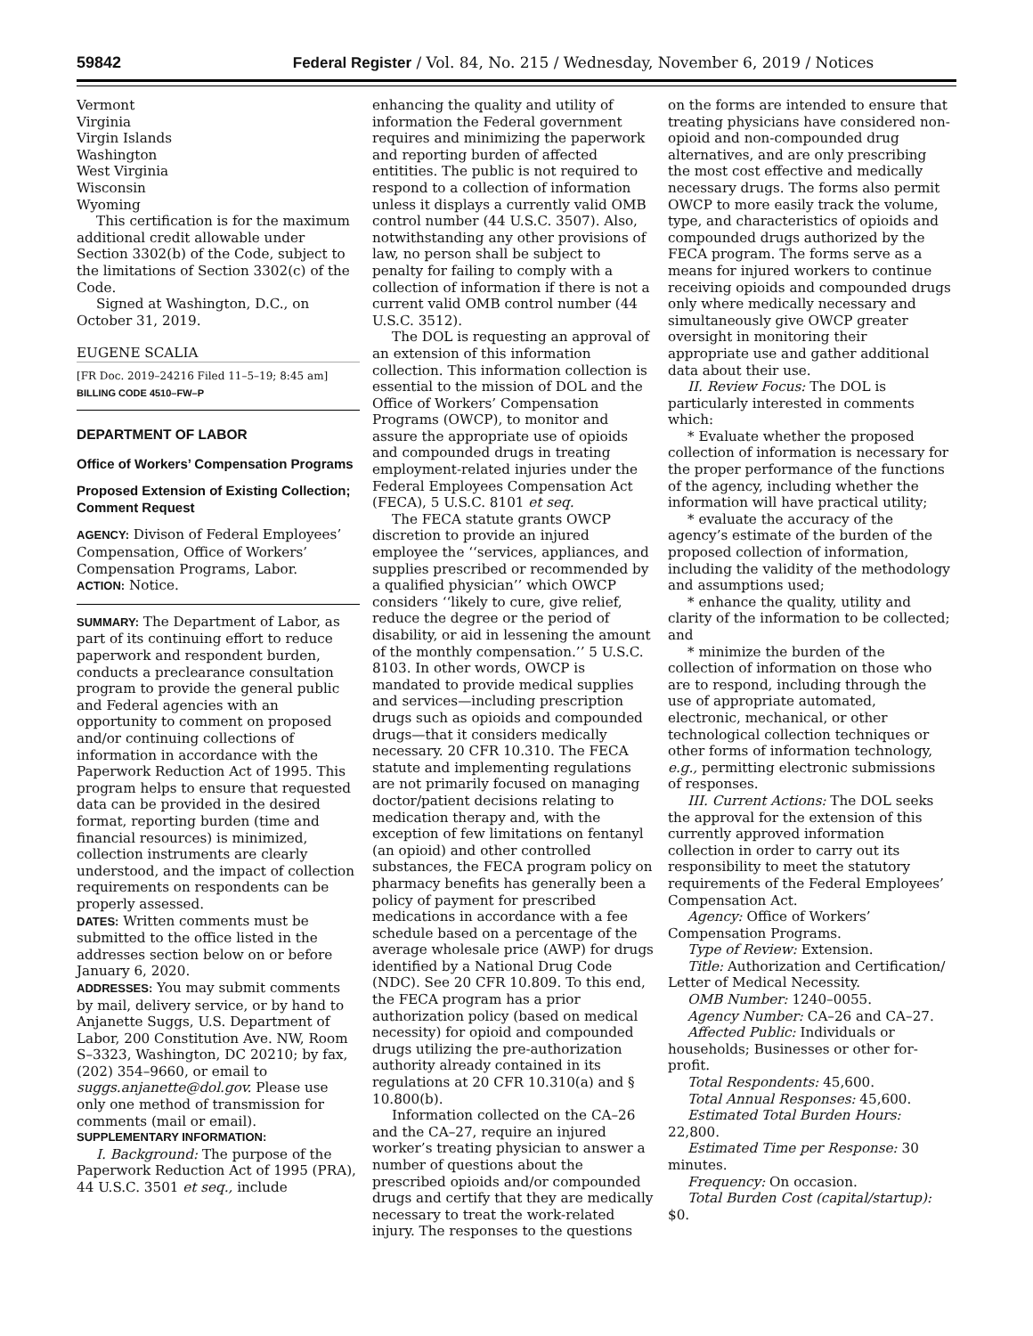59842 Federal Register / Vol. 84, No. 215 / Wednesday, November 6, 2019 / Notices
Vermont
Virginia
Virgin Islands
Washington
West Virginia
Wisconsin
Wyoming
This certification is for the maximum additional credit allowable under Section 3302(b) of the Code, subject to the limitations of Section 3302(c) of the Code.
Signed at Washington, D.C., on October 31, 2019.
EUGENE SCALIA
[FR Doc. 2019–24216 Filed 11–5–19; 8:45 am]
BILLING CODE 4510–FW–P
DEPARTMENT OF LABOR
Office of Workers’ Compensation Programs
Proposed Extension of Existing Collection; Comment Request
AGENCY: Divison of Federal Employees’ Compensation, Office of Workers’ Compensation Programs, Labor.
ACTION: Notice.
SUMMARY: The Department of Labor, as part of its continuing effort to reduce paperwork and respondent burden, conducts a preclearance consultation program to provide the general public and Federal agencies with an opportunity to comment on proposed and/or continuing collections of information in accordance with the Paperwork Reduction Act of 1995. This program helps to ensure that requested data can be provided in the desired format, reporting burden (time and financial resources) is minimized, collection instruments are clearly understood, and the impact of collection requirements on respondents can be properly assessed.
DATES: Written comments must be submitted to the office listed in the addresses section below on or before January 6, 2020.
ADDRESSES: You may submit comments by mail, delivery service, or by hand to Anjanette Suggs, U.S. Department of Labor, 200 Constitution Ave. NW, Room S–3323, Washington, DC 20210; by fax, (202) 354–9660, or email to suggs.anjanette@dol.gov. Please use only one method of transmission for comments (mail or email).
SUPPLEMENTARY INFORMATION:
I. Background: The purpose of the Paperwork Reduction Act of 1995 (PRA), 44 U.S.C. 3501 et seq., include
enhancing the quality and utility of information the Federal government requires and minimizing the paperwork and reporting burden of affected entitities. The public is not required to respond to a collection of information unless it displays a currently valid OMB control number (44 U.S.C. 3507). Also, notwithstanding any other provisions of law, no person shall be subject to penalty for failing to comply with a collection of information if there is not a current valid OMB control number (44 U.S.C. 3512).
The DOL is requesting an approval of an extension of this information collection. This information collection is essential to the mission of DOL and the Office of Workers’ Compensation Programs (OWCP), to monitor and assure the appropriate use of opioids and compounded drugs in treating employment-related injuries under the Federal Employees Compensation Act (FECA), 5 U.S.C. 8101 et seq.
The FECA statute grants OWCP discretion to provide an injured employee the ‘‘services, appliances, and supplies prescribed or recommended by a qualified physician’’ which OWCP considers ‘‘likely to cure, give relief, reduce the degree or the period of disability, or aid in lessening the amount of the monthly compensation.’’ 5 U.S.C. 8103. In other words, OWCP is mandated to provide medical supplies and services—including prescription drugs such as opioids and compounded drugs—that it considers medically necessary. 20 CFR 10.310. The FECA statute and implementing regulations are not primarily focused on managing doctor/patient decisions relating to medication therapy and, with the exception of few limitations on fentanyl (an opioid) and other controlled substances, the FECA program policy on pharmacy benefits has generally been a policy of payment for prescribed medications in accordance with a fee schedule based on a percentage of the average wholesale price (AWP) for drugs identified by a National Drug Code (NDC). See 20 CFR 10.809. To this end, the FECA program has a prior authorization policy (based on medical necessity) for opioid and compounded drugs utilizing the pre-authorization authority already contained in its regulations at 20 CFR 10.310(a) and § 10.800(b).
Information collected on the CA–26 and the CA–27, require an injured worker’s treating physician to answer a number of questions about the prescribed opioids and/or compounded drugs and certify that they are medically necessary to treat the work-related injury. The responses to the questions
on the forms are intended to ensure that treating physicians have considered non-opioid and non-compounded drug alternatives, and are only prescribing the most cost effective and medically necessary drugs. The forms also permit OWCP to more easily track the volume, type, and characteristics of opioids and compounded drugs authorized by the FECA program. The forms serve as a means for injured workers to continue receiving opioids and compounded drugs only where medically necessary and simultaneously give OWCP greater oversight in monitoring their appropriate use and gather additional data about their use.
II. Review Focus: The DOL is particularly interested in comments which:
* Evaluate whether the proposed collection of information is necessary for the proper performance of the functions of the agency, including whether the information will have practical utility;
* evaluate the accuracy of the agency’s estimate of the burden of the proposed collection of information, including the validity of the methodology and assumptions used;
* enhance the quality, utility and clarity of the information to be collected; and
* minimize the burden of the collection of information on those who are to respond, including through the use of appropriate automated, electronic, mechanical, or other technological collection techniques or other forms of information technology, e.g., permitting electronic submissions of responses.
III. Current Actions: The DOL seeks the approval for the extension of this currently approved information collection in order to carry out its responsibility to meet the statutory requirements of the Federal Employees’ Compensation Act.
Agency: Office of Workers’ Compensation Programs.
Type of Review: Extension.
Title: Authorization and Certification/ Letter of Medical Necessity.
OMB Number: 1240–0055.
Agency Number: CA–26 and CA–27.
Affected Public: Individuals or households; Businesses or other for-profit.
Total Respondents: 45,600.
Total Annual Responses: 45,600.
Estimated Total Burden Hours: 22,800.
Estimated Time per Response: 30 minutes.
Frequency: On occasion.
Total Burden Cost (capital/startup): $0.